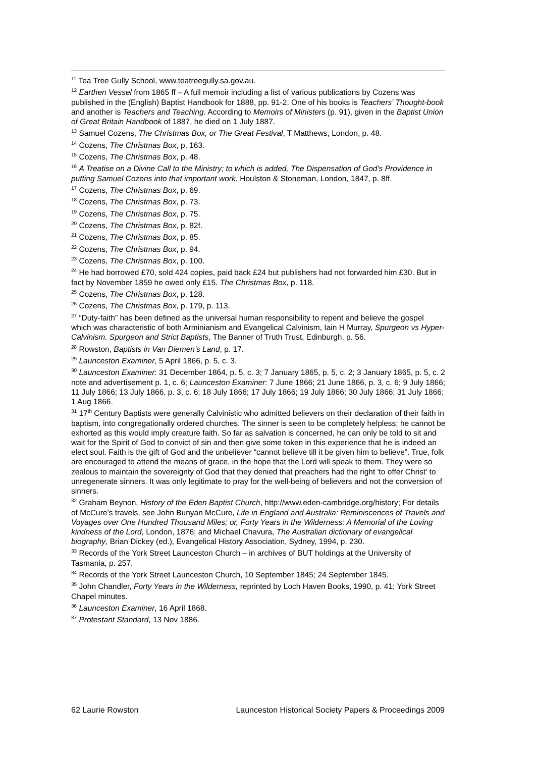<sup>11</sup> Tea Tree Gully School, www.teatreegully.sa.gov.au.
<sup>12</sup> Earthen Vessel from 1865 ff – A full memoir including a list of various publications by Cozens was published in the (English) Baptist Handbook for 1888, pp. 91-2. One of his books is Teachers' Thought-book and another is Teachers and Teaching. According to Memoirs of Ministers (p. 91), given in the Baptist Union of Great Britain Handbook of 1887, he died on 1 July 1887.
<sup>13</sup> Samuel Cozens, The Christmas Box, or The Great Festival, T Matthews, London, p. 48.
<sup>14</sup> Cozens, The Christmas Box, p. 163.
<sup>15</sup> Cozens, The Christmas Box, p. 48.
<sup>16</sup> A Treatise on a Divine Call to the Ministry; to which is added, The Dispensation of God’s Providence in putting Samuel Cozens into that important work, Houlston & Stoneman, London, 1847, p. 8ff.
<sup>17</sup> Cozens, The Christmas Box, p. 69.
<sup>18</sup> Cozens, The Christmas Box, p. 73.
<sup>19</sup> Cozens, The Christmas Box, p. 75.
<sup>20</sup> Cozens, The Christmas Box, p. 82f.
<sup>21</sup> Cozens, The Christmas Box, p. 85.
<sup>22</sup> Cozens, The Christmas Box, p. 94.
<sup>23</sup> Cozens, The Christmas Box, p. 100.
<sup>24</sup> He had borrowed £70, sold 424 copies, paid back £24 but publishers had not forwarded him £30. But in fact by November 1859 he owed only £15. The Christmas Box, p. 118.
<sup>25</sup> Cozens, The Christmas Box, p. 128.
<sup>26</sup> Cozens, The Christmas Box, p. 179, p. 113.
<sup>27</sup> “Duty-faith” has been defined as the universal human responsibility to repent and believe the gospel which was characteristic of both Arminianism and Evangelical Calvinism, Iain H Murray, Spurgeon vs Hyper-Calvinism. Spurgeon and Strict Baptists, The Banner of Truth Trust, Edinburgh, p. 56.
<sup>28</sup> Rowston, Baptists in Van Diemen’s Land, p. 17.
<sup>29</sup> Launceston Examiner, 5 April 1866, p. 5, c. 3.
<sup>30</sup> Launceston Examiner: 31 December 1864, p. 5, c. 3; 7 January 1865, p. 5, c. 2; 3 January 1865, p. 5, c. 2 note and advertisement p. 1, c. 6; Launceston Examiner: 7 June 1866; 21 June 1866, p. 3, c. 6; 9 July 1866; 11 July 1866; 13 July 1866, p. 3, c. 6; 18 July 1866; 17 July 1866; 19 July 1866; 30 July 1866; 31 July 1866; 1 Aug 1866.
<sup>31</sup> 17<sup>th</sup> Century Baptists were generally Calvinistic who admitted believers on their declaration of their faith in baptism, into congregationally ordered churches. The sinner is seen to be completely helpless; he cannot be exhorted as this would imply creature faith. So far as salvation is concerned, he can only be told to sit and wait for the Spirit of God to convict of sin and then give some token in this experience that he is indeed an elect soul. Faith is the gift of God and the unbeliever “cannot believe till it be given him to believe”. True, folk are encouraged to attend the means of grace, in the hope that the Lord will speak to them. They were so zealous to maintain the sovereignty of God that they denied that preachers had the right 'to offer Christ' to unregenerate sinners. It was only legitimate to pray for the well-being of believers and not the conversion of sinners.
<sup>32</sup> Graham Beynon, History of the Eden Baptist Church, http://www.eden-cambridge.org/history; For details of McCure’s travels, see John Bunyan McCure, Life in England and Australia: Reminiscences of Travels and Voyages over One Hundred Thousand Miles; or, Forty Years in the Wilderness: A Memorial of the Loving kindness of the Lord, London, 1876; and Michael Chavura, The Australian dictionary of evangelical biography, Brian Dickey (ed.), Evangelical History Association, Sydney, 1994, p. 230.
<sup>33</sup> Records of the York Street Launceston Church – in archives of BUT holdings at the University of Tasmania, p. 257.
<sup>34</sup> Records of the York Street Launceston Church, 10 September 1845; 24 September 1845.
<sup>35</sup> John Chandler, Forty Years in the Wilderness, reprinted by Loch Haven Books, 1990, p. 41; York Street Chapel minutes.
<sup>36</sup> Launceston Examiner, 16 April 1868.
<sup>37</sup> Protestant Standard, 13 Nov 1886.
62 Laurie Rowston Launceston Historical Society Papers & Proceedings 2009